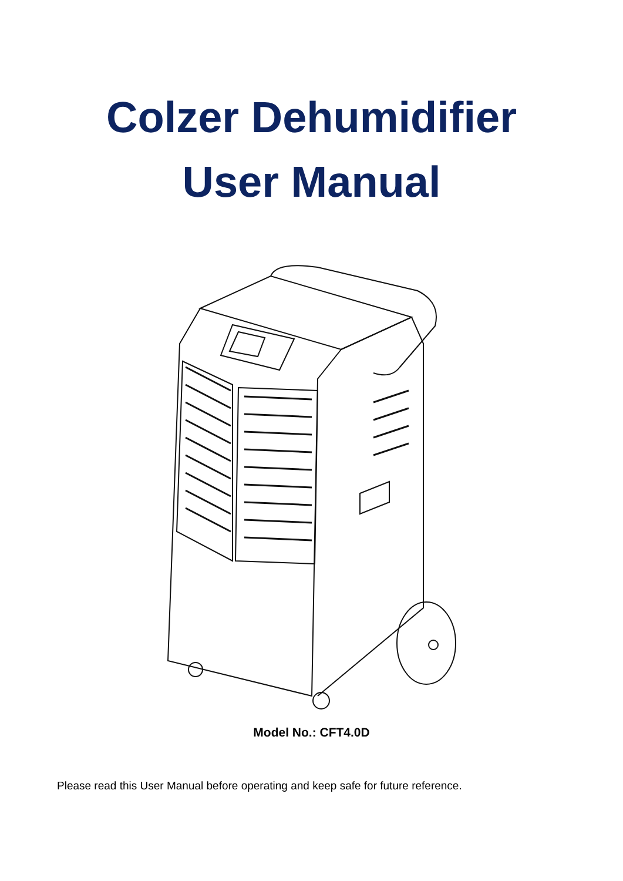Colzer Dehumidifier
User Manual
Model No.: CFT4.0D
Please read this User Manual before operating and keep safe for future reference.